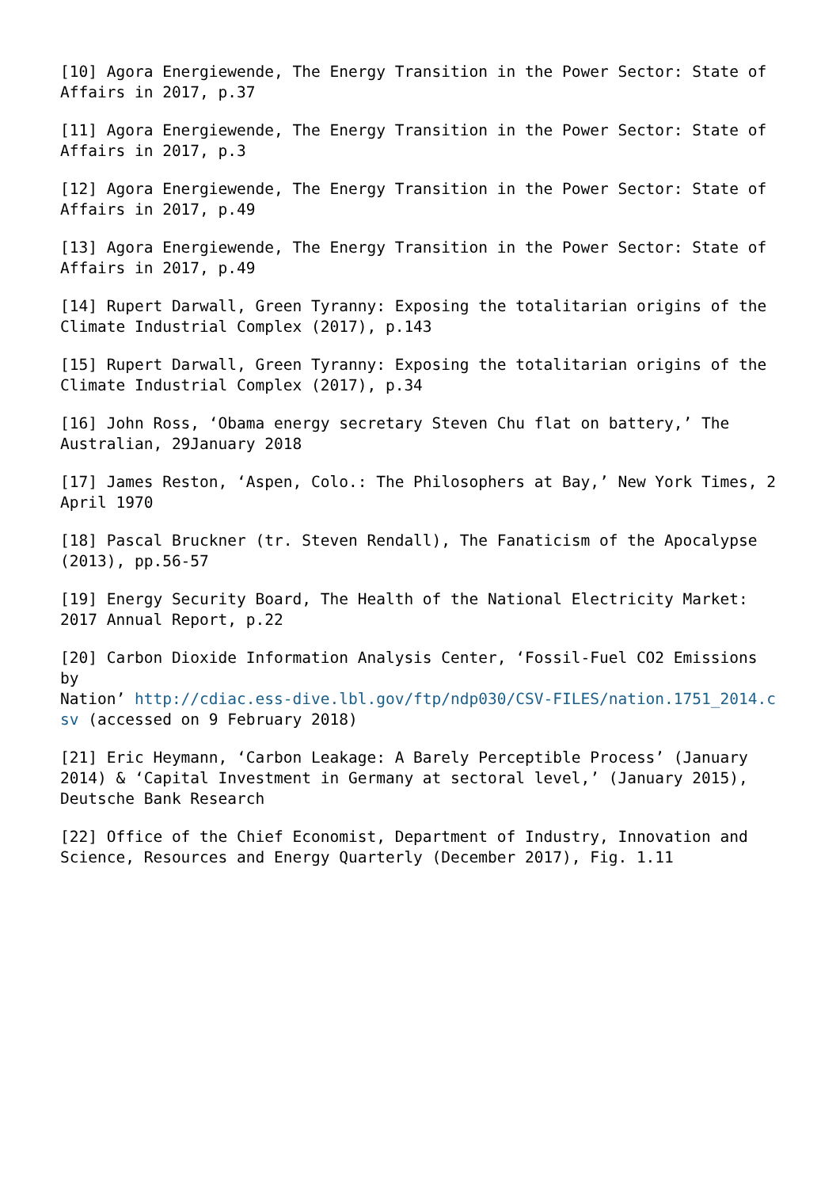[10] Agora Energiewende, The Energy Transition in the Power Sector: State of Affairs in 2017, p.37
[11] Agora Energiewende, The Energy Transition in the Power Sector: State of Affairs in 2017, p.3
[12] Agora Energiewende, The Energy Transition in the Power Sector: State of Affairs in 2017, p.49
[13] Agora Energiewende, The Energy Transition in the Power Sector: State of Affairs in 2017, p.49
[14] Rupert Darwall, Green Tyranny: Exposing the totalitarian origins of the Climate Industrial Complex (2017), p.143
[15] Rupert Darwall, Green Tyranny: Exposing the totalitarian origins of the Climate Industrial Complex (2017), p.34
[16] John Ross, ‘Obama energy secretary Steven Chu flat on battery,’ The Australian, 29January 2018
[17] James Reston, ‘Aspen, Colo.: The Philosophers at Bay,’ New York Times, 2 April 1970
[18] Pascal Bruckner (tr. Steven Rendall), The Fanaticism of the Apocalypse (2013), pp.56-57
[19] Energy Security Board, The Health of the National Electricity Market: 2017 Annual Report, p.22
[20] Carbon Dioxide Information Analysis Center, ‘Fossil-Fuel CO2 Emissions by
Nation’ http://cdiac.ess-dive.lbl.gov/ftp/ndp030/CSV-FILES/nation.1751_2014.csv (accessed on 9 February 2018)
[21] Eric Heymann, ‘Carbon Leakage: A Barely Perceptible Process’ (January 2014) & ‘Capital Investment in Germany at sectoral level,’ (January 2015), Deutsche Bank Research
[22] Office of the Chief Economist, Department of Industry, Innovation and Science, Resources and Energy Quarterly (December 2017), Fig. 1.11